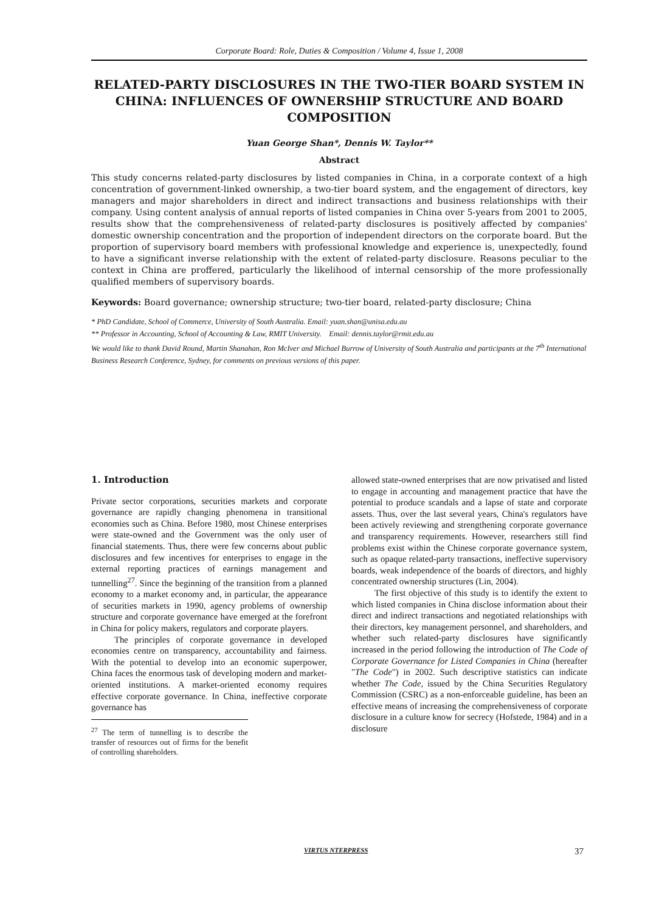Corporate Board: Role, Duties & Composition / Volume 4, Issue 1, 2008
RELATED-PARTY DISCLOSURES IN THE TWO-TIER BOARD SYSTEM IN CHINA: INFLUENCES OF OWNERSHIP STRUCTURE AND BOARD COMPOSITION
Yuan George Shan*, Dennis W. Taylor**
Abstract
This study concerns related-party disclosures by listed companies in China, in a corporate context of a high concentration of government-linked ownership, a two-tier board system, and the engagement of directors, key managers and major shareholders in direct and indirect transactions and business relationships with their company. Using content analysis of annual reports of listed companies in China over 5-years from 2001 to 2005, results show that the comprehensiveness of related-party disclosures is positively affected by companies' domestic ownership concentration and the proportion of independent directors on the corporate board. But the proportion of supervisory board members with professional knowledge and experience is, unexpectedly, found to have a significant inverse relationship with the extent of related-party disclosure. Reasons peculiar to the context in China are proffered, particularly the likelihood of internal censorship of the more professionally qualified members of supervisory boards.
Keywords: Board governance; ownership structure; two-tier board, related-party disclosure; China
* PhD Candidate, School of Commerce, University of South Australia. Email: yuan.shan@unisa.edu.au
** Professor in Accounting, School of Accounting & Law, RMIT University. Email: dennis.taylor@rmit.edu.au
We would like to thank David Round, Martin Shanahan, Ron McIver and Michael Burrow of University of South Australia and participants at the 7<sup>th</sup> International Business Research Conference, Sydney, for comments on previous versions of this paper.
1. Introduction
Private sector corporations, securities markets and corporate governance are rapidly changing phenomena in transitional economies such as China. Before 1980, most Chinese enterprises were state-owned and the Government was the only user of financial statements. Thus, there were few concerns about public disclosures and few incentives for enterprises to engage in the external reporting practices of earnings management and tunnelling<sup>27</sup>. Since the beginning of the transition from a planned economy to a market economy and, in particular, the appearance of securities markets in 1990, agency problems of ownership structure and corporate governance have emerged at the forefront in China for policy makers, regulators and corporate players.
The principles of corporate governance in developed economies centre on transparency, accountability and fairness. With the potential to develop into an economic superpower, China faces the enormous task of developing modern and market-oriented institutions. A market-oriented economy requires effective corporate governance. In China, ineffective corporate governance has
<sup>27</sup> The term of tunnelling is to describe the transfer of resources out of firms for the benefit of controlling shareholders.
allowed state-owned enterprises that are now privatised and listed to engage in accounting and management practice that have the potential to produce scandals and a lapse of state and corporate assets. Thus, over the last several years, China's regulators have been actively reviewing and strengthening corporate governance and transparency requirements. However, researchers still find problems exist within the Chinese corporate governance system, such as opaque related-party transactions, ineffective supervisory boards, weak independence of the boards of directors, and highly concentrated ownership structures (Lin, 2004).
The first objective of this study is to identify the extent to which listed companies in China disclose information about their direct and indirect transactions and negotiated relationships with their directors, key management personnel, and shareholders, and whether such related-party disclosures have significantly increased in the period following the introduction of The Code of Corporate Governance for Listed Companies in China (hereafter "The Code") in 2002. Such descriptive statistics can indicate whether The Code, issued by the China Securities Regulatory Commission (CSRC) as a non-enforceable guideline, has been an effective means of increasing the comprehensiveness of corporate disclosure in a culture know for secrecy (Hofstede, 1984) and in a disclosure
VIRTUS NTERPRESS 37